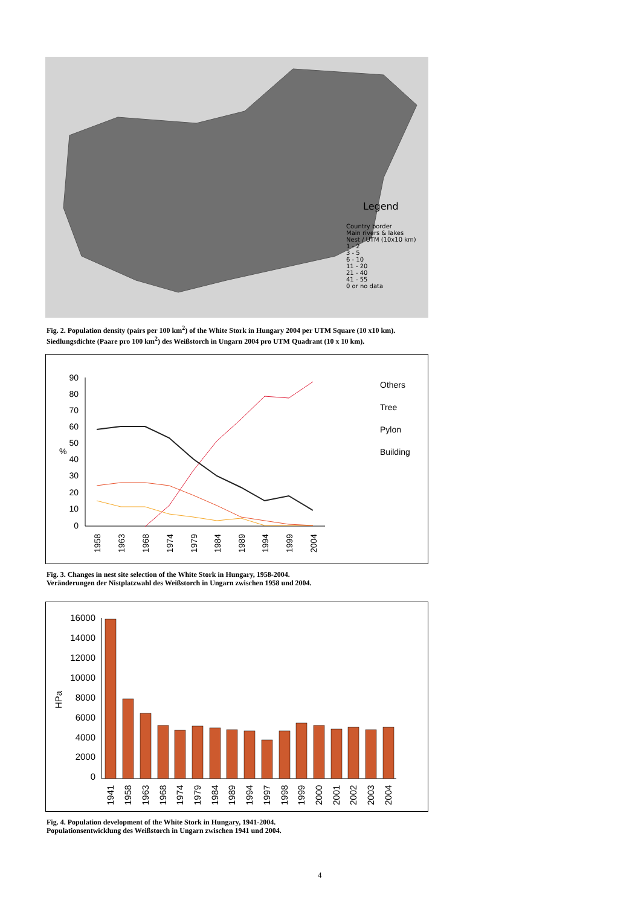Legend
Country border
Main rivers & lakes
Nest / UTM (10x10 km)
1 - 2
3 - 5
6 - 10
11 - 20
21 - 40
41 - 55
0 or no data
Fig. 2. Population density (pairs per 100 km<sup>2</sup>) of the White Stork in Hungary 2004 per UTM Square (10 x10 km).
Siedlungsdichte (Paare pro 100 km<sup>2</sup>) des Weißstorch in Ungarn 2004 pro UTM Quadrant (10 x 10 km).
90
80
70
60
50
40
30
20
10
0
%
Others
Tree
Pylon
Building
1958
1963
1968
1974
1979
1984
1989
1994
1999
2004
Fig. 3. Changes in nest site selection of the White Stork in Hungary, 1958-2004.
Veränderungen der Nistplatzwahl des Weißstorch in Ungarn zwischen 1958 und 2004.
16000
14000
12000
10000
8000
6000
4000
2000
0
HPa
1941
1958
1963
1968
1974
1979
1984
1989
1994
1997
1998
1999
2000
2001
2002
2003
2004
Fig. 4. Population development of the White Stork in Hungary, 1941-2004.
Populationsentwicklung des Weißstorch in Ungarn zwischen 1941 und 2004.
4